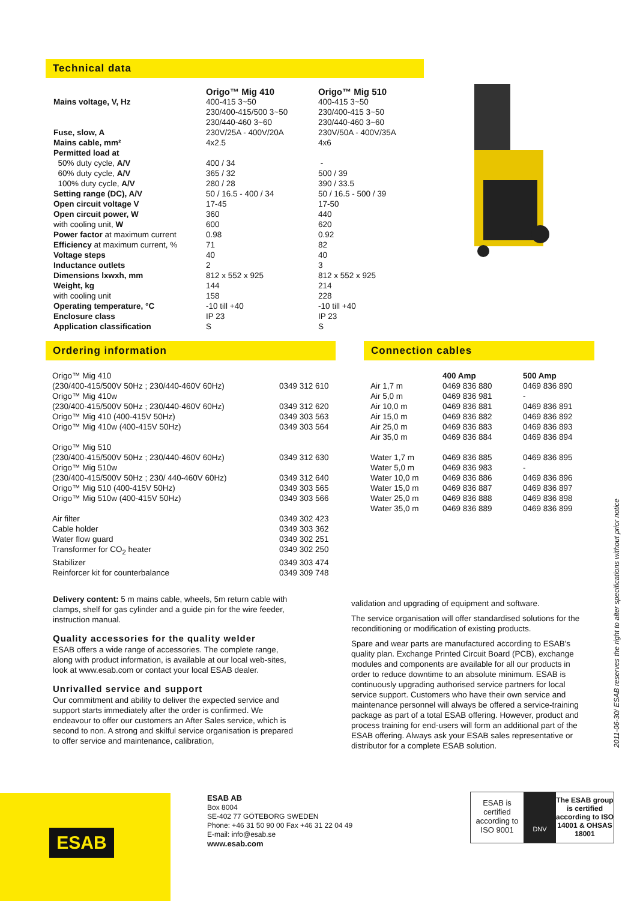Technical data
| | Origo™ Mig 410 | Origo™ Mig 510 |
| --- | --- | --- |
| Mains voltage, V, Hz | 400-415 3~50 230/400-415/500 3~50 230/440-460 3~60 | 400-415 3~50 230/400-415 3~50 230/440-460 3~60 |
| Fuse, slow, A | 230V/25A - 400V/20A | 230V/50A - 400V/35A |
| Mains cable, mm² | 4x2.5 | 4x6 |
| Permitted load at | | |
| 50% duty cycle, A/V | 400 / 34 | - |
| 60% duty cycle, A/V | 365 / 32 | 500 / 39 |
| 100% duty cycle, A/V | 280 / 28 | 390 / 33.5 |
| Setting range (DC), A/V | 50 / 16.5 - 400 / 34 | 50 / 16.5 - 500 / 39 |
| Open circuit voltage V | 17-45 | 17-50 |
| Open circuit power, W | 360 | 440 |
| with cooling unit, W | 600 | 620 |
| Power factor at maximum current | 0.98 | 0.92 |
| Efficiency at maximum current, % | 71 | 82 |
| Voltage steps | 40 | 40 |
| Inductance outlets | 2 | 3 |
| Dimensions lxwxh, mm | 812 x 552 x 925 | 812 x 552 x 925 |
| Weight, kg | 144 | 214 |
| with cooling unit | 158 | 228 |
| Operating temperature, °C | -10 till +40 | -10 till +40 |
| Enclosure class | IP 23 | IP 23 |
| Application classification | S | S |
Ordering information Connection cables
| Origo™ Mig 410 | |
| (230/400-415/500V 50Hz ; 230/440-460V 60Hz) | 0349 312 610 |
| Origo™ Mig 410w | |
| (230/400-415/500V 50Hz ; 230/440-460V 60Hz) | 0349 312 620 |
| Origo™ Mig 410 (400-415V 50Hz) | 0349 303 563 |
| Origo™ Mig 410w (400-415V 50Hz) | 0349 303 564 |
| Origo™ Mig 510 | |
| (230/400-415/500V 50Hz ; 230/440-460V 60Hz) | 0349 312 630 |
| Origo™ Mig 510w | |
| (230/400-415/500V 50Hz ; 230/ 440-460V 60Hz) | 0349 312 640 |
| Origo™ Mig 510 (400-415V 50Hz) | 0349 303 565 |
| Origo™ Mig 510w (400-415V 50Hz) | 0349 303 566 |
| Air filter | 0349 302 423 |
| Cable holder | 0349 303 362 |
| Water flow guard | 0349 302 251 |
| Transformer for CO<sub>2</sub> heater | 0349 302 250 |
| Stabilizer | 0349 303 474 |
| Reinforcer kit for counterbalance | 0349 309 748 |
| | 400 Amp | 500 Amp |
| --- | --- | --- |
| Air 1,7 m | 0469 836 880 | 0469 836 890 |
| Air 5,0 m | 0469 836 981 | - |
| Air 10,0 m | 0469 836 881 | 0469 836 891 |
| Air 15,0 m | 0469 836 882 | 0469 836 892 |
| Air 25,0 m | 0469 836 883 | 0469 836 893 |
| Air 35,0 m | 0469 836 884 | 0469 836 894 |
| Water 1,7 m | 0469 836 885 | 0469 836 895 |
| Water 5,0 m | 0469 836 983 | - |
| Water 10,0 m | 0469 836 886 | 0469 836 896 |
| Water 15,0 m | 0469 836 887 | 0469 836 897 |
| Water 25,0 m | 0469 836 888 | 0469 836 898 |
| Water 35,0 m | 0469 836 889 | 0469 836 899 |
Delivery content: 5 m mains cable, wheels, 5m return cable with clamps, shelf for gas cylinder and a guide pin for the wire feeder, instruction manual.
Quality accessories for the quality welder
ESAB offers a wide range of accessories. The complete range, along with product information, is available at our local web-sites, look at www.esab.com or contact your local ESAB dealer.
Unrivalled service and support
Our commitment and ability to deliver the expected service and support starts immediately after the order is confirmed. We endeavour to offer our customers an After Sales service, which is second to non. A strong and skilful service organisation is prepared to offer service and maintenance, calibration,
validation and upgrading of equipment and software.
The service organisation will offer standardised solutions for the reconditioning or modification of existing products.
Spare and wear parts are manufactured according to ESAB's quality plan. Exchange Printed Circuit Board (PCB), exchange modules and components are available for all our products in order to reduce downtime to an absolute minimum. ESAB is continuously upgrading authorised service partners for local service support. Customers who have their own service and maintenance personnel will always be offered a service-training package as part of a total ESAB offering. However, product and process training for end-users will form an additional part of the ESAB offering. Always ask your ESAB sales representative or distributor for a complete ESAB solution.
2011-06-30/ ESAB reserves the right to alter specifications without prior notice
ESAB
ESAB AB
Box 8004
SE-402 77 GÖTEBORG SWEDEN
Phone: +46 31 50 90 00 Fax +46 31 22 04 49
E-mail: info@esab.se
www.esab.com
ESAB is certified according to ISO 9001
DNV
The ESAB group is certified according to ISO 14001 & OHSAS 18001